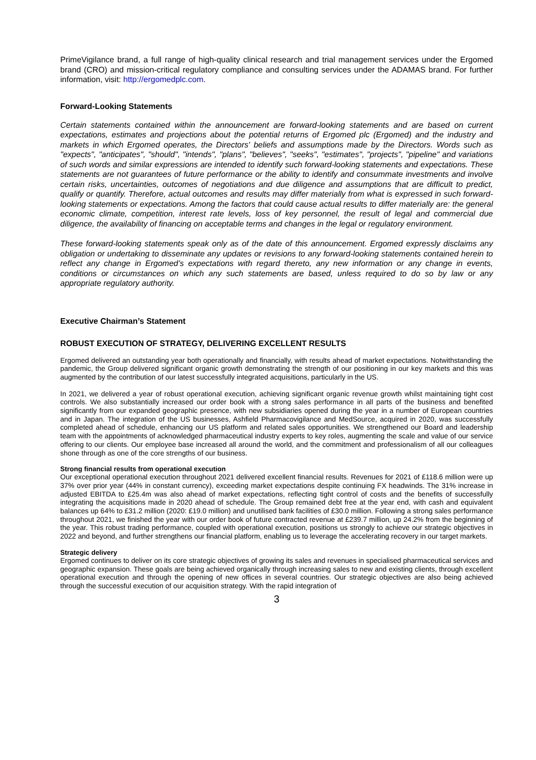PrimeVigilance brand, a full range of high-quality clinical research and trial management services under the Ergomed brand (CRO) and mission-critical regulatory compliance and consulting services under the ADAMAS brand. For further information, visit: http://ergomedplc.com.
Forward-Looking Statements
Certain statements contained within the announcement are forward-looking statements and are based on current expectations, estimates and projections about the potential returns of Ergomed plc (Ergomed) and the industry and markets in which Ergomed operates, the Directors' beliefs and assumptions made by the Directors. Words such as "expects", "anticipates", "should", "intends", "plans", "believes", "seeks", "estimates", "projects", "pipeline" and variations of such words and similar expressions are intended to identify such forward-looking statements and expectations. These statements are not guarantees of future performance or the ability to identify and consummate investments and involve certain risks, uncertainties, outcomes of negotiations and due diligence and assumptions that are difficult to predict, qualify or quantify. Therefore, actual outcomes and results may differ materially from what is expressed in such forward-looking statements or expectations. Among the factors that could cause actual results to differ materially are: the general economic climate, competition, interest rate levels, loss of key personnel, the result of legal and commercial due diligence, the availability of financing on acceptable terms and changes in the legal or regulatory environment.
These forward-looking statements speak only as of the date of this announcement. Ergomed expressly disclaims any obligation or undertaking to disseminate any updates or revisions to any forward-looking statements contained herein to reflect any change in Ergomed’s expectations with regard thereto, any new information or any change in events, conditions or circumstances on which any such statements are based, unless required to do so by law or any appropriate regulatory authority.
Executive Chairman’s Statement
ROBUST EXECUTION OF STRATEGY, DELIVERING EXCELLENT RESULTS
Ergomed delivered an outstanding year both operationally and financially, with results ahead of market expectations. Notwithstanding the pandemic, the Group delivered significant organic growth demonstrating the strength of our positioning in our key markets and this was augmented by the contribution of our latest successfully integrated acquisitions, particularly in the US.
In 2021, we delivered a year of robust operational execution, achieving significant organic revenue growth whilst maintaining tight cost controls. We also substantially increased our order book with a strong sales performance in all parts of the business and benefited significantly from our expanded geographic presence, with new subsidiaries opened during the year in a number of European countries and in Japan. The integration of the US businesses, Ashfield Pharmacovigilance and MedSource, acquired in 2020, was successfully completed ahead of schedule, enhancing our US platform and related sales opportunities. We strengthened our Board and leadership team with the appointments of acknowledged pharmaceutical industry experts to key roles, augmenting the scale and value of our service offering to our clients. Our employee base increased all around the world, and the commitment and professionalism of all our colleagues shone through as one of the core strengths of our business.
Strong financial results from operational execution
Our exceptional operational execution throughout 2021 delivered excellent financial results. Revenues for 2021 of £118.6 million were up 37% over prior year (44% in constant currency), exceeding market expectations despite continuing FX headwinds. The 31% increase in adjusted EBITDA to £25.4m was also ahead of market expectations, reflecting tight control of costs and the benefits of successfully integrating the acquisitions made in 2020 ahead of schedule. The Group remained debt free at the year end, with cash and equivalent balances up 64% to £31.2 million (2020: £19.0 million) and unutilised bank facilities of £30.0 million. Following a strong sales performance throughout 2021, we finished the year with our order book of future contracted revenue at £239.7 million, up 24.2% from the beginning of the year. This robust trading performance, coupled with operational execution, positions us strongly to achieve our strategic objectives in 2022 and beyond, and further strengthens our financial platform, enabling us to leverage the accelerating recovery in our target markets.
Strategic delivery
Ergomed continues to deliver on its core strategic objectives of growing its sales and revenues in specialised pharmaceutical services and geographic expansion. These goals are being achieved organically through increasing sales to new and existing clients, through excellent operational execution and through the opening of new offices in several countries. Our strategic objectives are also being achieved through the successful execution of our acquisition strategy. With the rapid integration of
3